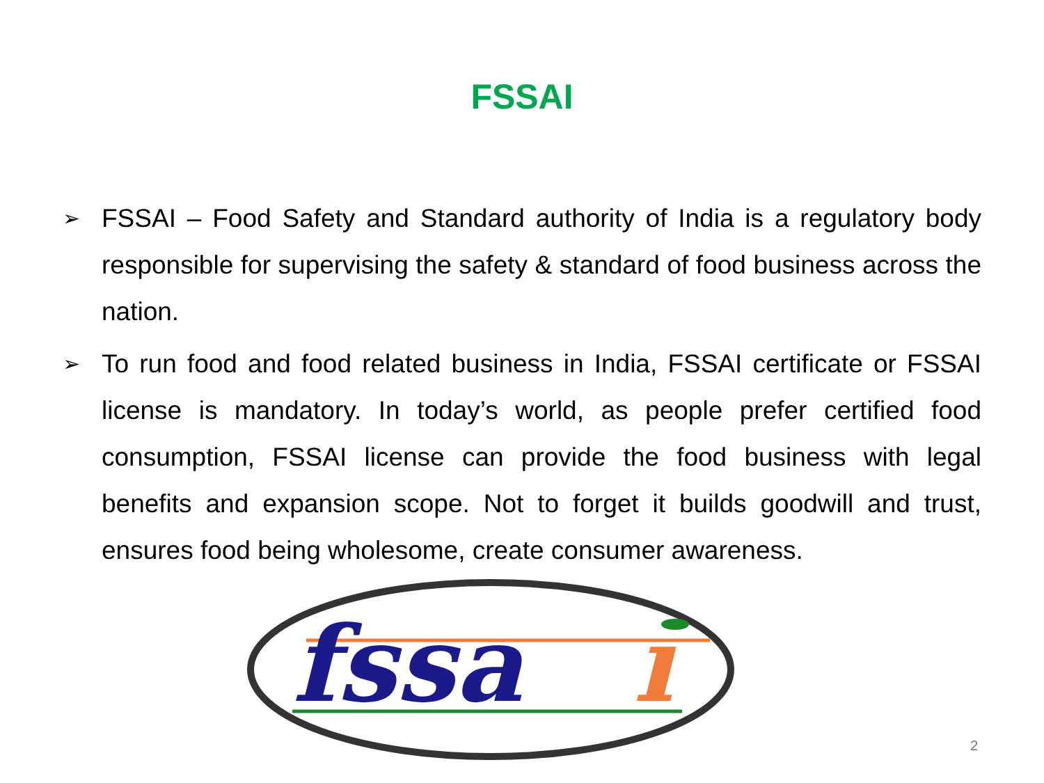FSSAI
➢ FSSAI – Food Safety and Standard authority of India is a regulatory body responsible for supervising the safety & standard of food business across the nation.
➢ To run food and food related business in India, FSSAI certificate or FSSAI license is mandatory. In today’s world, as people prefer certified food consumption, FSSAI license can provide the food business with legal benefits and expansion scope. Not to forget it builds goodwill and trust, ensures food being wholesome, create consumer awareness.
fssa
ı
2